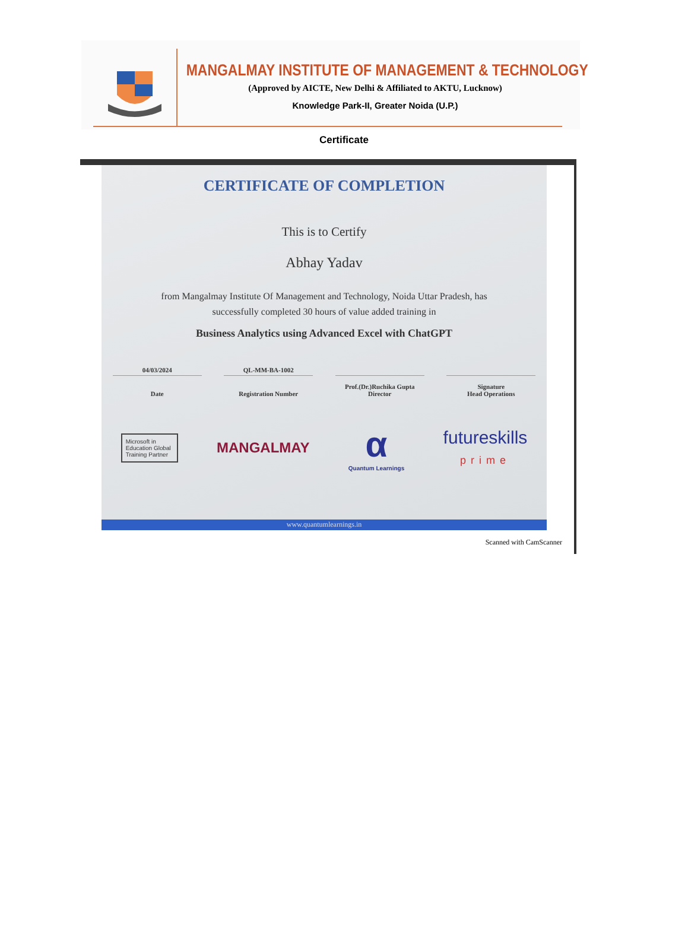MANGALMAY INSTITUTE OF MANAGEMENT & TECHNOLOGY
(Approved by AICTE, New Delhi & Affiliated to AKTU, Lucknow)
Knowledge Park-II, Greater Noida (U.P.)
Certificate
CERTIFICATE OF COMPLETION
This is to Certify
Abhay Yadav
from Mangalmay Institute Of Management and Technology, Noida Uttar Pradesh, has
successfully completed 30 hours of value added training in
Business Analytics using Advanced Excel with ChatGPT
04/03/2024
Date
QL-MM-BA-1002
Registration Number
Prof.(Dr.)Ruchika Gupta
Director
Signature
Head Operations
Microsoft in Education Global Training Partner
MANGALMAY
α
Quantum Learnings
futureskills
prime
www.quantumlearnings.in
Scanned with CamScanner